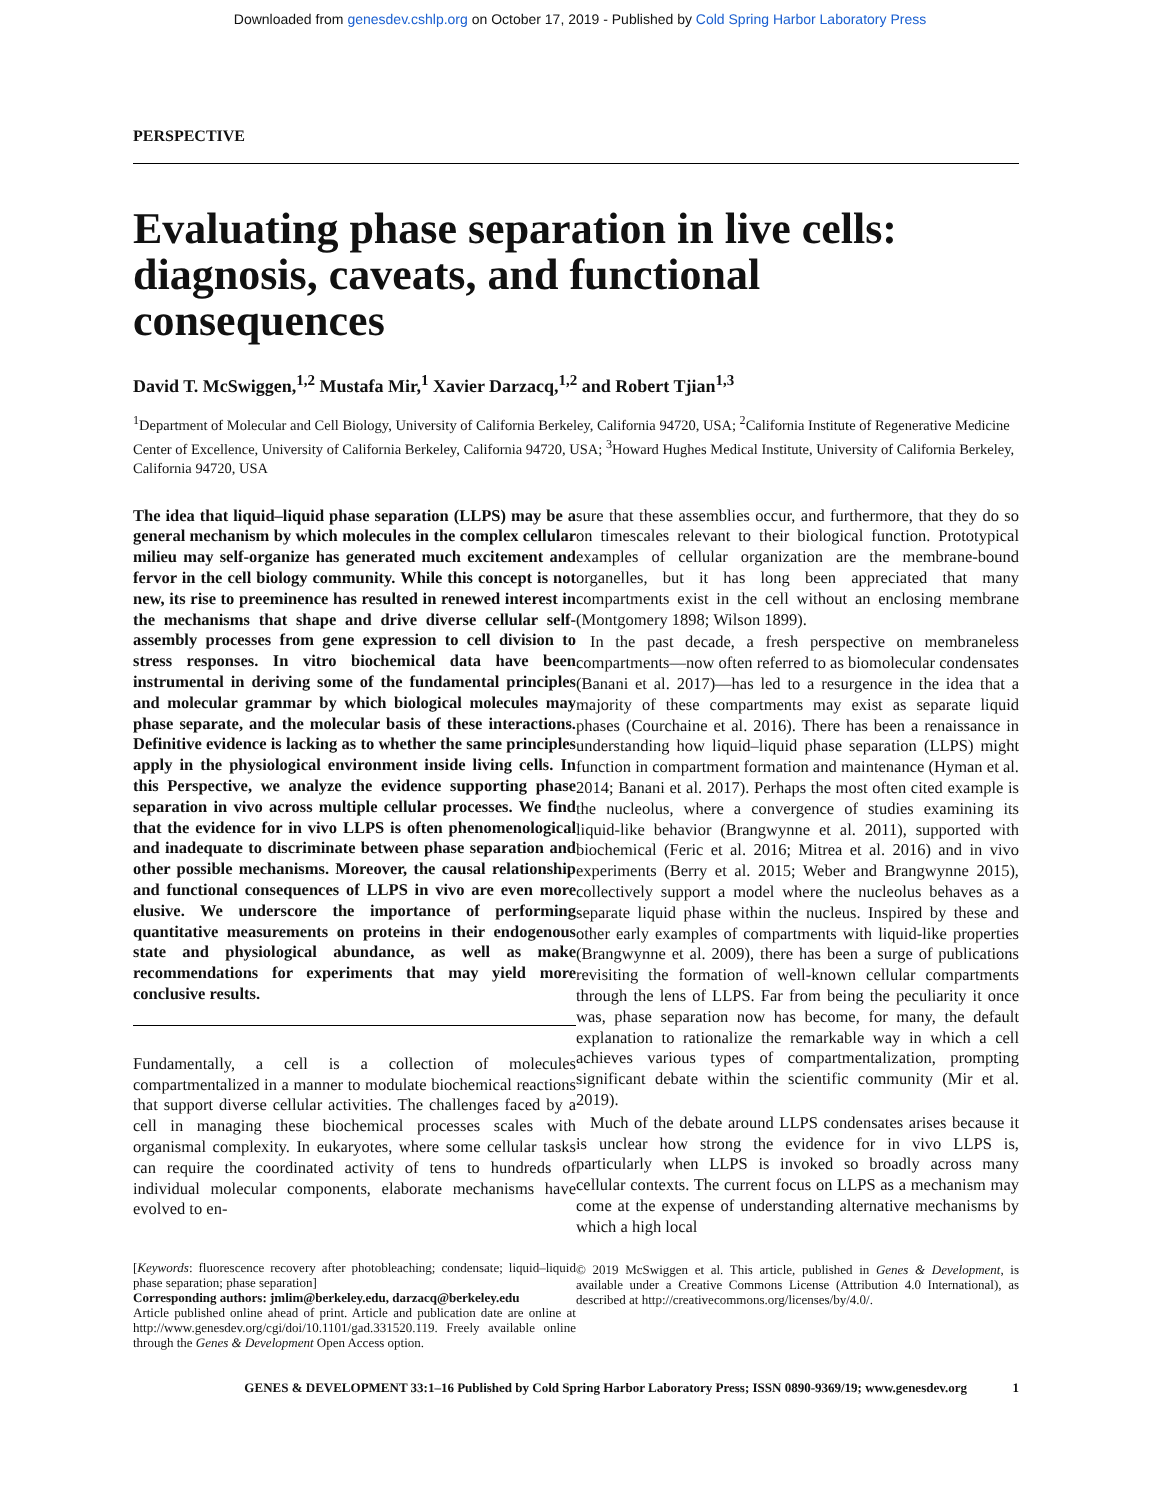Downloaded from genesdev.cshlp.org on October 17, 2019 - Published by Cold Spring Harbor Laboratory Press
PERSPECTIVE
Evaluating phase separation in live cells: diagnosis, caveats, and functional consequences
David T. McSwiggen,<sup>1,2</sup> Mustafa Mir,<sup>1</sup> Xavier Darzacq,<sup>1,2</sup> and Robert Tjian<sup>1,3</sup>
<sup>1</sup> Department of Molecular and Cell Biology, University of California Berkeley, California 94720, USA; <sup>2</sup>California Institute of Regenerative Medicine Center of Excellence, University of California Berkeley, California 94720, USA; <sup>3</sup>Howard Hughes Medical Institute, University of California Berkeley, California 94720, USA
The idea that liquid–liquid phase separation (LLPS) may be a general mechanism by which molecules in the complex cellular milieu may self-organize has generated much excitement and fervor in the cell biology community. While this concept is not new, its rise to preeminence has resulted in renewed interest in the mechanisms that shape and drive diverse cellular self-assembly processes from gene expression to cell division to stress responses. In vitro biochemical data have been instrumental in deriving some of the fundamental principles and molecular grammar by which biological molecules may phase separate, and the molecular basis of these interactions. Definitive evidence is lacking as to whether the same principles apply in the physiological environment inside living cells. In this Perspective, we analyze the evidence supporting phase separation in vivo across multiple cellular processes. We find that the evidence for in vivo LLPS is often phenomenological and inadequate to discriminate between phase separation and other possible mechanisms. Moreover, the causal relationship and functional consequences of LLPS in vivo are even more elusive. We underscore the importance of performing quantitative measurements on proteins in their endogenous state and physiological abundance, as well as make recommendations for experiments that may yield more conclusive results.
Fundamentally, a cell is a collection of molecules compartmentalized in a manner to modulate biochemical reactions that support diverse cellular activities. The challenges faced by a cell in managing these biochemical processes scales with organismal complexity. In eukaryotes, where some cellular tasks can require the coordinated activity of tens to hundreds of individual molecular components, elaborate mechanisms have evolved to en-
[Keywords: fluorescence recovery after photobleaching; condensate; liquid–liquid phase separation; phase separation]
Corresponding authors: jmlim@berkeley.edu, darzacq@berkeley.edu
Article published online ahead of print. Article and publication date are online at http://www.genesdev.org/cgi/doi/10.1101/gad.331520.119. Freely available online through the Genes & Development Open Access option.
sure that these assemblies occur, and furthermore, that they do so on timescales relevant to their biological function. Prototypical examples of cellular organization are the membrane-bound organelles, but it has long been appreciated that many compartments exist in the cell without an enclosing membrane (Montgomery 1898; Wilson 1899).
In the past decade, a fresh perspective on membraneless compartments—now often referred to as biomolecular condensates (Banani et al. 2017)—has led to a resurgence in the idea that a majority of these compartments may exist as separate liquid phases (Courchaine et al. 2016). There has been a renaissance in understanding how liquid–liquid phase separation (LLPS) might function in compartment formation and maintenance (Hyman et al. 2014; Banani et al. 2017). Perhaps the most often cited example is the nucleolus, where a convergence of studies examining its liquid-like behavior (Brangwynne et al. 2011), supported with biochemical (Feric et al. 2016; Mitrea et al. 2016) and in vivo experiments (Berry et al. 2015; Weber and Brangwynne 2015), collectively support a model where the nucleolus behaves as a separate liquid phase within the nucleus. Inspired by these and other early examples of compartments with liquid-like properties (Brangwynne et al. 2009), there has been a surge of publications revisiting the formation of well-known cellular compartments through the lens of LLPS. Far from being the peculiarity it once was, phase separation now has become, for many, the default explanation to rationalize the remarkable way in which a cell achieves various types of compartmentalization, prompting significant debate within the scientific community (Mir et al. 2019).
Much of the debate around LLPS condensates arises because it is unclear how strong the evidence for in vivo LLPS is, particularly when LLPS is invoked so broadly across many cellular contexts. The current focus on LLPS as a mechanism may come at the expense of understanding alternative mechanisms by which a high local
© 2019 McSwiggen et al. This article, published in Genes & Development, is available under a Creative Commons License (Attribution 4.0 International), as described at http://creativecommons.org/licenses/by/4.0/.
GENES & DEVELOPMENT 33:1–16 Published by Cold Spring Harbor Laboratory Press; ISSN 0890-9369/19; www.genesdev.org 1